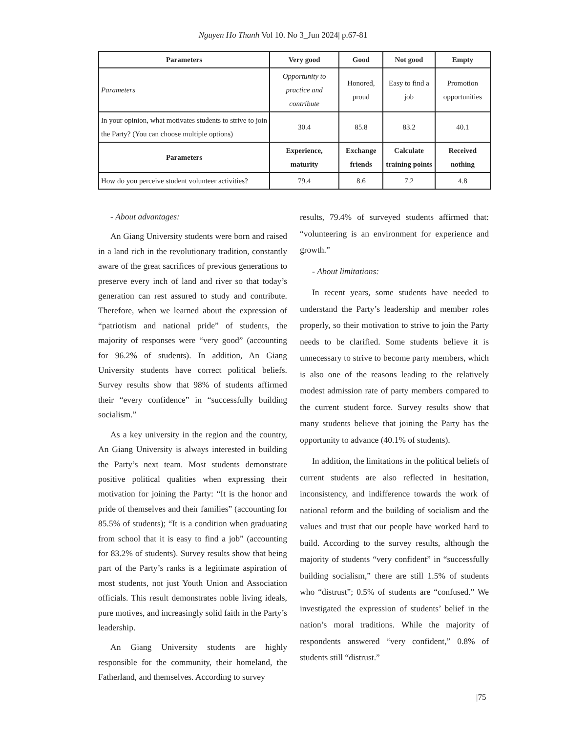Nguyen Ho Thanh Vol 10. No 3_Jun 2024| p.67-81
| Parameters | Very good | Good | Not good | Empty |
| --- | --- | --- | --- | --- |
| Parameters | Opportunity to practice and contribute | Honored, proud | Easy to find a job | Promotion opportunities |
| In your opinion, what motivates students to strive to join the Party? (You can choose multiple options) | 30.4 | 85.8 | 83.2 | 40.1 |
| Parameters | Experience, maturity | Exchange friends | Calculate training points | Received nothing |
| How do you perceive student volunteer activities? | 79.4 | 8.6 | 7.2 | 4.8 |
- About advantages:
An Giang University students were born and raised in a land rich in the revolutionary tradition, constantly aware of the great sacrifices of previous generations to preserve every inch of land and river so that today’s generation can rest assured to study and contribute. Therefore, when we learned about the expression of “patriotism and national pride” of students, the majority of responses were “very good” (accounting for 96.2% of students). In addition, An Giang University students have correct political beliefs. Survey results show that 98% of students affirmed their “every confidence” in “successfully building socialism.”
As a key university in the region and the country, An Giang University is always interested in building the Party’s next team. Most students demonstrate positive political qualities when expressing their motivation for joining the Party: “It is the honor and pride of themselves and their families” (accounting for 85.5% of students); “It is a condition when graduating from school that it is easy to find a job” (accounting for 83.2% of students). Survey results show that being part of the Party’s ranks is a legitimate aspiration of most students, not just Youth Union and Association officials. This result demonstrates noble living ideals, pure motives, and increasingly solid faith in the Party’s leadership.
An Giang University students are highly responsible for the community, their homeland, the Fatherland, and themselves. According to survey
results, 79.4% of surveyed students affirmed that: “volunteering is an environment for experience and growth.”
- About limitations:
In recent years, some students have needed to understand the Party’s leadership and member roles properly, so their motivation to strive to join the Party needs to be clarified. Some students believe it is unnecessary to strive to become party members, which is also one of the reasons leading to the relatively modest admission rate of party members compared to the current student force. Survey results show that many students believe that joining the Party has the opportunity to advance (40.1% of students).
In addition, the limitations in the political beliefs of current students are also reflected in hesitation, inconsistency, and indifference towards the work of national reform and the building of socialism and the values and trust that our people have worked hard to build. According to the survey results, although the majority of students “very confident” in “successfully building socialism,” there are still 1.5% of students who “distrust”; 0.5% of students are “confused.” We investigated the expression of students’ belief in the nation’s moral traditions. While the majority of respondents answered “very confident,” 0.8% of students still “distrust.”
|75